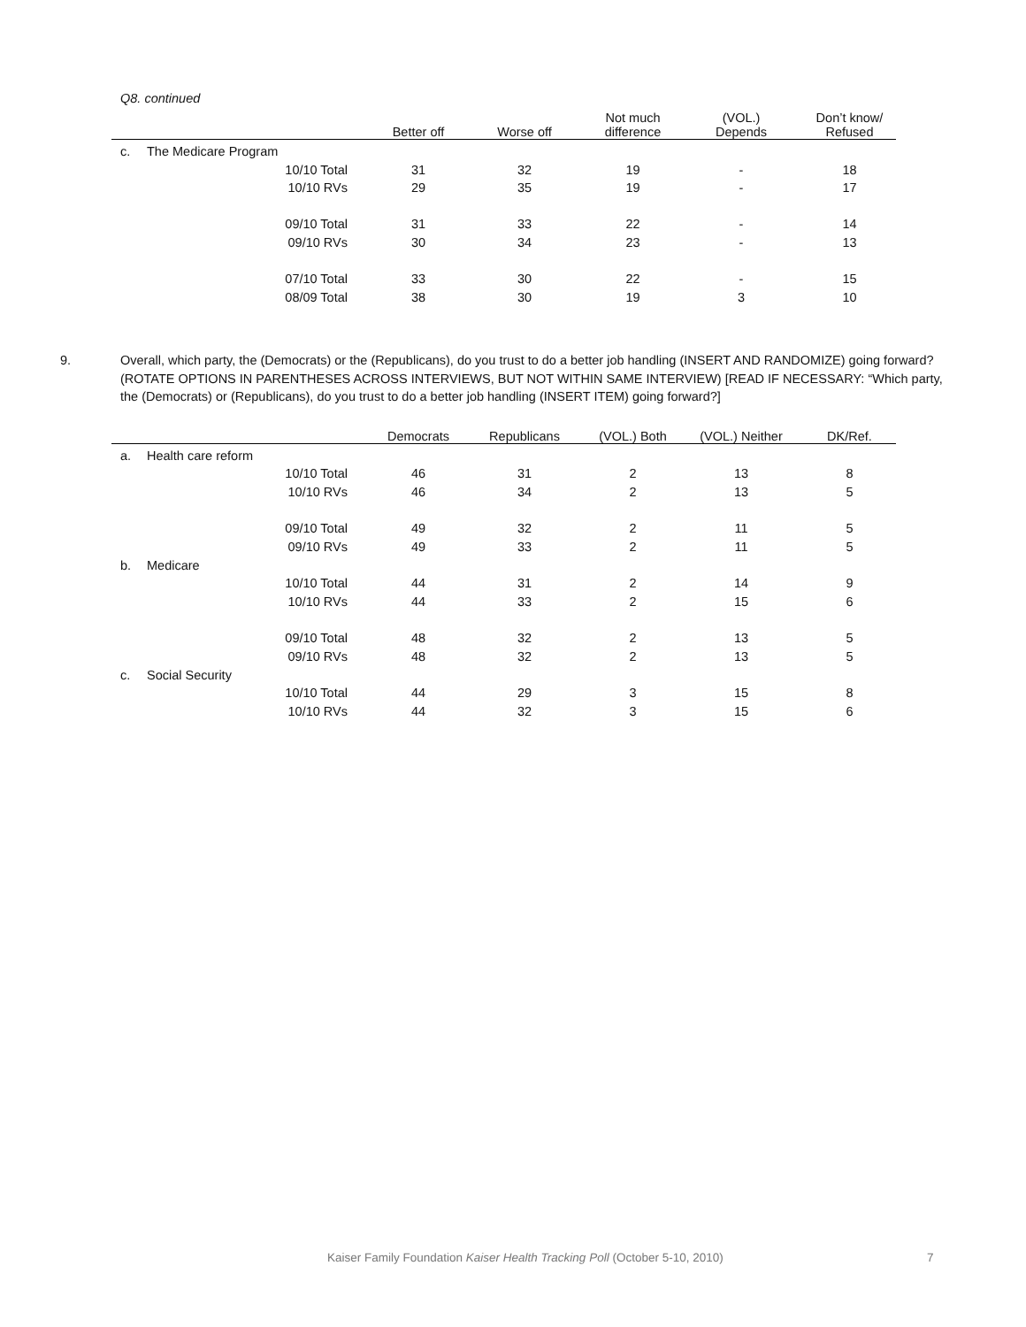Q8. continued
| | | | Better off | Worse off | Not much difference | (VOL.) Depends | Don’t know/ Refused |
| --- | --- | --- | --- | --- | --- | --- | --- |
| c. | The Medicare Program | | | | | | |
| | 10/10 Total | | 31 | 32 | 19 | - | 18 |
| | 10/10 RVs | | 29 | 35 | 19 | - | 17 |
| | 09/10 Total | | 31 | 33 | 22 | - | 14 |
| | 09/10 RVs | | 30 | 34 | 23 | - | 13 |
| | 07/10 Total | | 33 | 30 | 22 | - | 15 |
| | 08/09 Total | | 38 | 30 | 19 | 3 | 10 |
9. Overall, which party, the (Democrats) or the (Republicans), do you trust to do a better job handling (INSERT AND RANDOMIZE) going forward? (ROTATE OPTIONS IN PARENTHESES ACROSS INTERVIEWS, BUT NOT WITHIN SAME INTERVIEW) [READ IF NECESSARY: “Which party, the (Democrats) or (Republicans), do you trust to do a better job handling (INSERT ITEM) going forward?]
| | | | Democrats | Republicans | (VOL.) Both | (VOL.) Neither | DK/Ref. |
| --- | --- | --- | --- | --- | --- | --- | --- |
| a. | Health care reform | | | | | | |
| | 10/10 Total | | 46 | 31 | 2 | 13 | 8 |
| | 10/10 RVs | | 46 | 34 | 2 | 13 | 5 |
| | 09/10 Total | | 49 | 32 | 2 | 11 | 5 |
| | 09/10 RVs | | 49 | 33 | 2 | 11 | 5 |
| b. | Medicare | | | | | | |
| | 10/10 Total | | 44 | 31 | 2 | 14 | 9 |
| | 10/10 RVs | | 44 | 33 | 2 | 15 | 6 |
| | 09/10 Total | | 48 | 32 | 2 | 13 | 5 |
| | 09/10 RVs | | 48 | 32 | 2 | 13 | 5 |
| c. | Social Security | | | | | | |
| | 10/10 Total | | 44 | 29 | 3 | 15 | 8 |
| | 10/10 RVs | | 44 | 32 | 3 | 15 | 6 |
Kaiser Family Foundation Kaiser Health Tracking Poll (October 5-10, 2010)
7